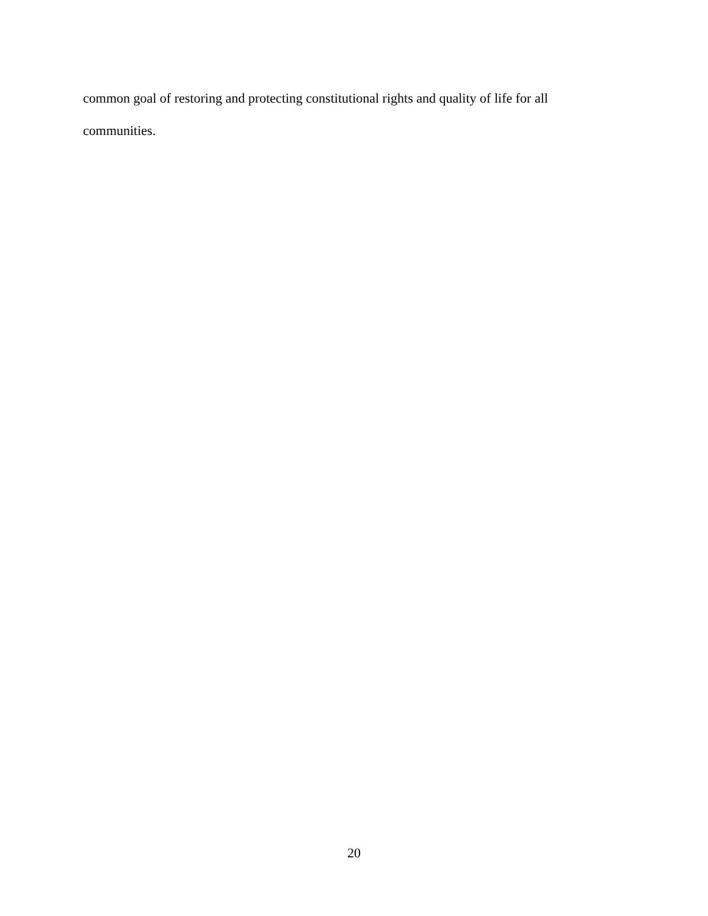common goal of restoring and protecting constitutional rights and quality of life for all
communities.
20